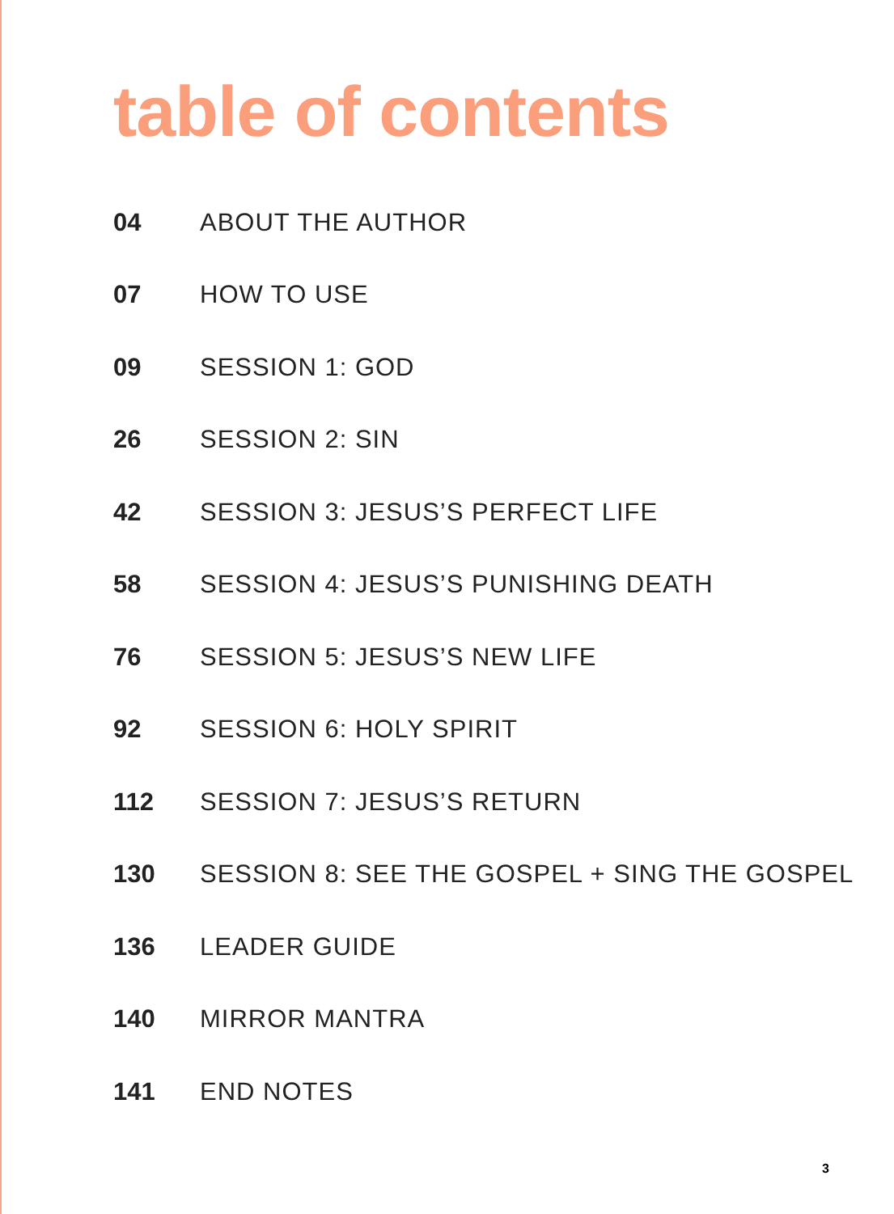table of contents
04 ABOUT THE AUTHOR
07 HOW TO USE
09 SESSION 1: GOD
26 SESSION 2: SIN
42 SESSION 3: JESUS’S PERFECT LIFE
58 SESSION 4: JESUS’S PUNISHING DEATH
76 SESSION 5: JESUS’S NEW LIFE
92 SESSION 6: HOLY SPIRIT
112 SESSION 7: JESUS’S RETURN
130 SESSION 8: SEE THE GOSPEL + SING THE GOSPEL
136 LEADER GUIDE
140 MIRROR MANTRA
141 END NOTES
3